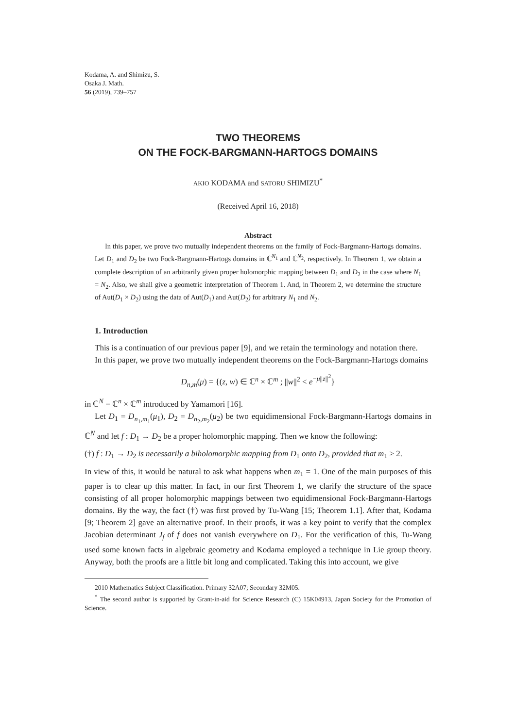Kodama, A. and Shimizu, S.
Osaka J. Math.
56 (2019), 739–757
TWO THEOREMS
ON THE FOCK-BARGMANN-HARTOGS DOMAINS
AKIO KODAMA and SATORU SHIMIZU<sup>*</sup>
(Received April 16, 2018)
Abstract
In this paper, we prove two mutually independent theorems on the family of Fock-Bargmann-Hartogs domains. Let D<sub>1</sub> and D<sub>2</sub> be two Fock-Bargmann-Hartogs domains in ℂ<sup>N<sub>1</sub></sup> and ℂ<sup>N<sub>2</sub></sup>, respectively. In Theorem 1, we obtain a complete description of an arbitrarily given proper holomorphic mapping between D<sub>1</sub> and D<sub>2</sub> in the case where N<sub>1</sub> = N<sub>2</sub>. Also, we shall give a geometric interpretation of Theorem 1. And, in Theorem 2, we determine the structure of Aut(D<sub>1</sub> × D<sub>2</sub>) using the data of Aut(D<sub>1</sub>) and Aut(D<sub>2</sub>) for arbitrary N<sub>1</sub> and N<sub>2</sub>.
1. Introduction
This is a continuation of our previous paper [9], and we retain the terminology and notation there.
In this paper, we prove two mutually independent theorems on the Fock-Bargmann-Hartogs domains
D<sub>n,m</sub>(μ) = {(z, w) ∈ ℂ<sup>n</sup> × ℂ<sup>m</sup> ; ||w||<sup>2</sup> < e<sup>−μ||z||<sup>2</sup></sup>}
in ℂ<sup>N</sup> = ℂ<sup>n</sup> × ℂ<sup>m</sup> introduced by Yamamori [16].
Let D<sub>1</sub> = D<sub>n<sub>1</sub>,m<sub>1</sub></sub>(μ<sub>1</sub>), D<sub>2</sub> = D<sub>n<sub>2</sub>,m<sub>2</sub></sub>(μ<sub>2</sub>) be two equidimensional Fock-Bargmann-Hartogs domains in ℂ<sup>N</sup> and let f : D<sub>1</sub> → D<sub>2</sub> be a proper holomorphic mapping. Then we know the following:
(†) f : D<sub>1</sub> → D<sub>2</sub> is necessarily a biholomorphic mapping from D<sub>1</sub> onto D<sub>2</sub>, provided that m<sub>1</sub> ≥ 2.
In view of this, it would be natural to ask what happens when m<sub>1</sub> = 1. One of the main purposes of this paper is to clear up this matter. In fact, in our first Theorem 1, we clarify the structure of the space consisting of all proper holomorphic mappings between two equidimensional Fock-Bargmann-Hartogs domains. By the way, the fact (†) was first proved by Tu-Wang [15; Theorem 1.1]. After that, Kodama [9; Theorem 2] gave an alternative proof. In their proofs, it was a key point to verify that the complex Jacobian determinant J<sub>f</sub> of f does not vanish everywhere on D<sub>1</sub>. For the verification of this, Tu-Wang used some known facts in algebraic geometry and Kodama employed a technique in Lie group theory. Anyway, both the proofs are a little bit long and complicated. Taking this into account, we give
2010 Mathematics Subject Classification. Primary 32A07; Secondary 32M05.
<sup>*</sup> The second author is supported by Grant-in-aid for Science Research (C) 15K04913, Japan Society for the Promotion of Science.